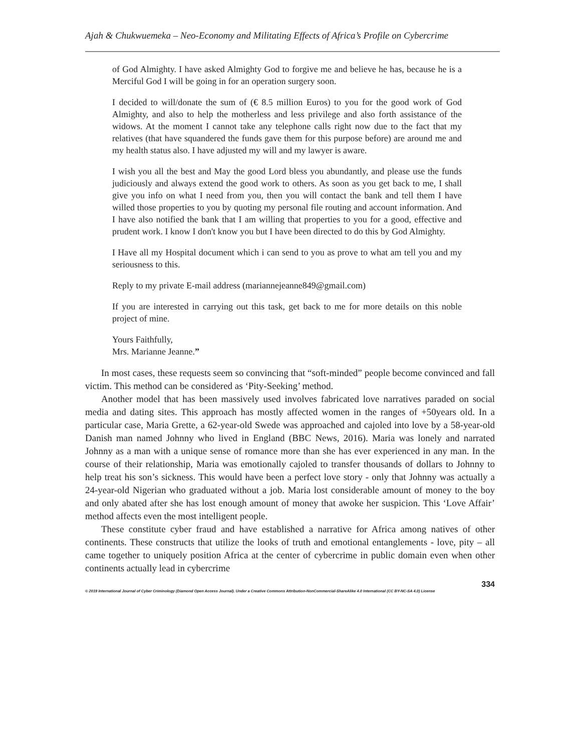Ajah & Chukwuemeka – Neo-Economy and Militating Effects of Africa’s Profile on Cybercrime
of God Almighty. I have asked Almighty God to forgive me and believe he has, because he is a Merciful God I will be going in for an operation surgery soon.
I decided to will/donate the sum of (€ 8.5 million Euros) to you for the good work of God Almighty, and also to help the motherless and less privilege and also forth assistance of the widows. At the moment I cannot take any telephone calls right now due to the fact that my relatives (that have squandered the funds gave them for this purpose before) are around me and my health status also. I have adjusted my will and my lawyer is aware.
I wish you all the best and May the good Lord bless you abundantly, and please use the funds judiciously and always extend the good work to others. As soon as you get back to me, I shall give you info on what I need from you, then you will contact the bank and tell them I have willed those properties to you by quoting my personal file routing and account information. And I have also notified the bank that I am willing that properties to you for a good, effective and prudent work. I know I don't know you but I have been directed to do this by God Almighty.
I Have all my Hospital document which i can send to you as prove to what am tell you and my seriousness to this.
Reply to my private E-mail address (mariannejeanne849@gmail.com)
If you are interested in carrying out this task, get back to me for more details on this noble project of mine.
Yours Faithfully,
Mrs. Marianne Jeanne.”
In most cases, these requests seem so convincing that “soft-minded” people become convinced and fall victim. This method can be considered as ‘Pity-Seeking’ method.
Another model that has been massively used involves fabricated love narratives paraded on social media and dating sites. This approach has mostly affected women in the ranges of +50years old. In a particular case, Maria Grette, a 62-year-old Swede was approached and cajoled into love by a 58-year-old Danish man named Johnny who lived in England (BBC News, 2016). Maria was lonely and narrated Johnny as a man with a unique sense of romance more than she has ever experienced in any man. In the course of their relationship, Maria was emotionally cajoled to transfer thousands of dollars to Johnny to help treat his son’s sickness. This would have been a perfect love story - only that Johnny was actually a 24-year-old Nigerian who graduated without a job. Maria lost considerable amount of money to the boy and only abated after she has lost enough amount of money that awoke her suspicion. This ‘Love Affair’ method affects even the most intelligent people.
These constitute cyber fraud and have established a narrative for Africa among natives of other continents. These constructs that utilize the looks of truth and emotional entanglements - love, pity – all came together to uniquely position Africa at the center of cybercrime in public domain even when other continents actually lead in cybercrime
334
© 2019 International Journal of Cyber Criminology (Diamond Open Access Journal). Under a Creative Commons Attribution-NonCommercial-ShareAlike 4.0 International (CC BY-NC-SA 4.0) License